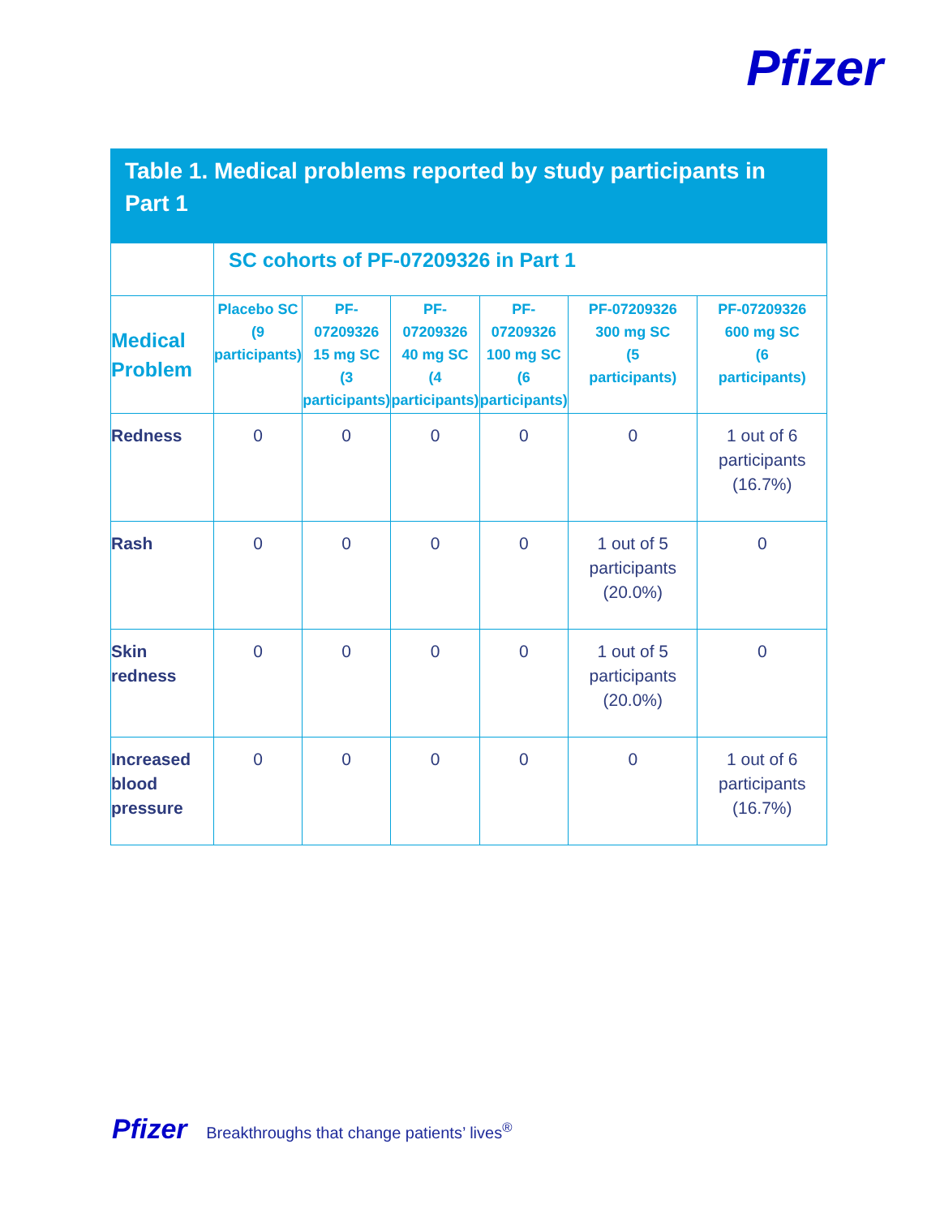Pfizer
Table 1. Medical problems reported by study participants in Part 1
| | SC cohorts of PF-07209326 in Part 1 | | | | | |
| --- | --- | --- | --- | --- | --- | --- |
| Medical Problem | Placebo SC (9 participants) | PF-07209326 15 mg SC (3 participants) | PF-07209326 40 mg SC (4 participants) | PF-07209326 100 mg SC (6 participants) | PF-07209326 300 mg SC (5 participants) | PF-07209326 600 mg SC (6 participants) |
| Redness | 0 | 0 | 0 | 0 | 0 | 1 out of 6 participants (16.7%) |
| Rash | 0 | 0 | 0 | 0 | 1 out of 5 participants (20.0%) | 0 |
| Skin redness | 0 | 0 | 0 | 0 | 1 out of 5 participants (20.0%) | 0 |
| Increased blood pressure | 0 | 0 | 0 | 0 | 0 | 1 out of 6 participants (16.7%) |
Pfizer Breakthroughs that change patients’ lives<sup>®</sup>